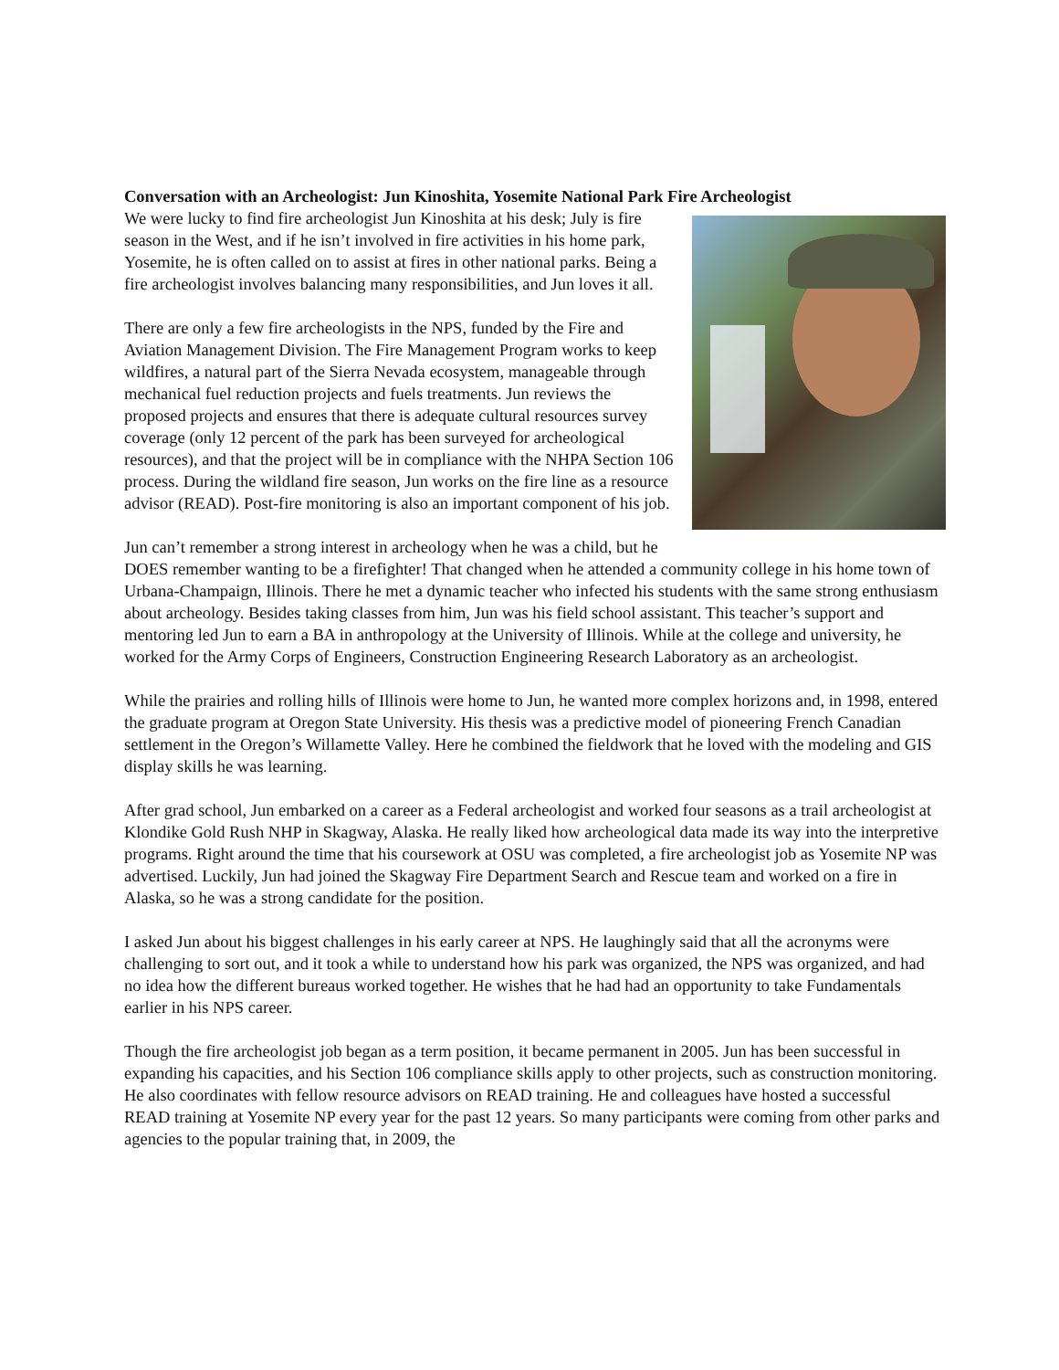Conversation with an Archeologist: Jun Kinoshita, Yosemite National Park Fire Archeologist
We were lucky to find fire archeologist Jun Kinoshita at his desk; July is fire season in the West, and if he isn’t involved in fire activities in his home park, Yosemite, he is often called on to assist at fires in other national parks. Being a fire archeologist involves balancing many responsibilities, and Jun loves it all.
There are only a few fire archeologists in the NPS, funded by the Fire and Aviation Management Division. The Fire Management Program works to keep wildfires, a natural part of the Sierra Nevada ecosystem, manageable through mechanical fuel reduction projects and fuels treatments. Jun reviews the proposed projects and ensures that there is adequate cultural resources survey coverage (only 12 percent of the park has been surveyed for archeological resources), and that the project will be in compliance with the NHPA Section 106 process. During the wildland fire season, Jun works on the fire line as a resource advisor (READ). Post-fire monitoring is also an important component of his job.
Jun can’t remember a strong interest in archeology when he was a child, but he DOES remember wanting to be a firefighter! That changed when he attended a community college in his home town of Urbana-Champaign, Illinois. There he met a dynamic teacher who infected his students with the same strong enthusiasm about archeology. Besides taking classes from him, Jun was his field school assistant. This teacher’s support and mentoring led Jun to earn a BA in anthropology at the University of Illinois. While at the college and university, he worked for the Army Corps of Engineers, Construction Engineering Research Laboratory as an archeologist.
While the prairies and rolling hills of Illinois were home to Jun, he wanted more complex horizons and, in 1998, entered the graduate program at Oregon State University. His thesis was a predictive model of pioneering French Canadian settlement in the Oregon’s Willamette Valley. Here he combined the fieldwork that he loved with the modeling and GIS display skills he was learning.
After grad school, Jun embarked on a career as a Federal archeologist and worked four seasons as a trail archeologist at Klondike Gold Rush NHP in Skagway, Alaska. He really liked how archeological data made its way into the interpretive programs. Right around the time that his coursework at OSU was completed, a fire archeologist job as Yosemite NP was advertised. Luckily, Jun had joined the Skagway Fire Department Search and Rescue team and worked on a fire in Alaska, so he was a strong candidate for the position.
I asked Jun about his biggest challenges in his early career at NPS. He laughingly said that all the acronyms were challenging to sort out, and it took a while to understand how his park was organized, the NPS was organized, and had no idea how the different bureaus worked together. He wishes that he had had an opportunity to take Fundamentals earlier in his NPS career.
Though the fire archeologist job began as a term position, it became permanent in 2005. Jun has been successful in expanding his capacities, and his Section 106 compliance skills apply to other projects, such as construction monitoring. He also coordinates with fellow resource advisors on READ training. He and colleagues have hosted a successful READ training at Yosemite NP every year for the past 12 years. So many participants were coming from other parks and agencies to the popular training that, in 2009, the